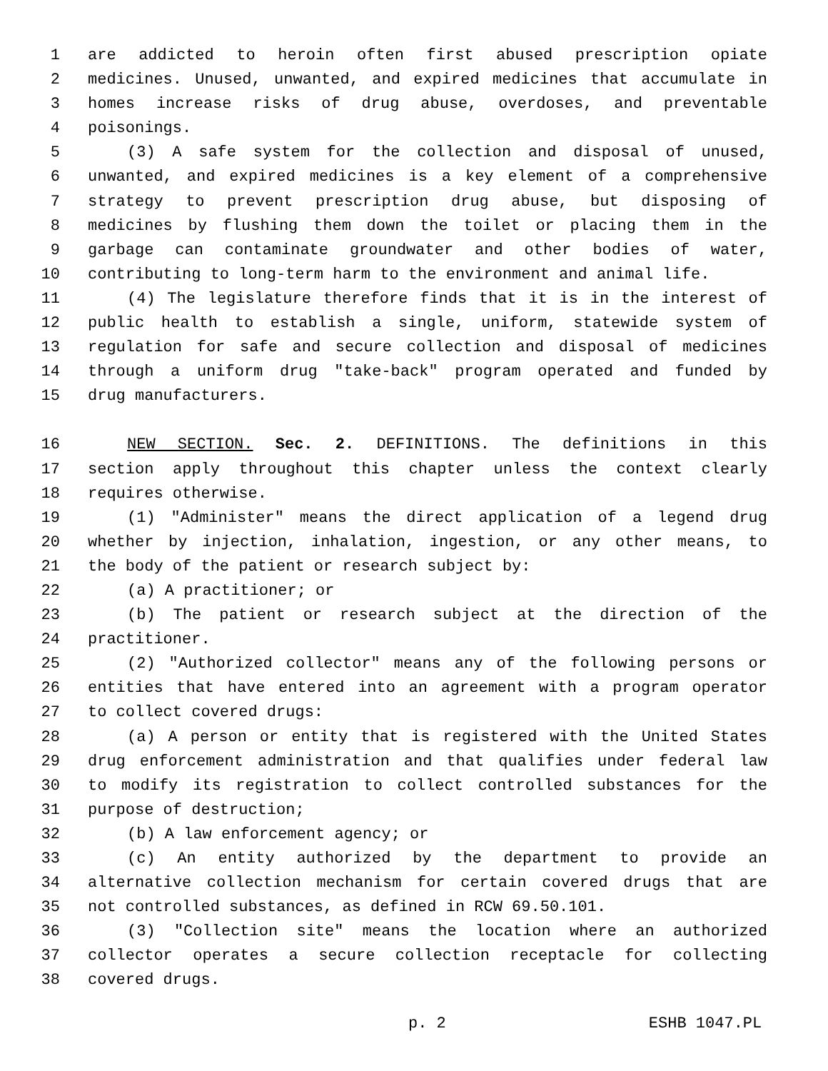1 are addicted to heroin often first abused prescription opiate
2 medicines. Unused, unwanted, and expired medicines that accumulate in
3 homes increase risks of drug abuse, overdoses, and preventable
4 poisonings.
5 (3) A safe system for the collection and disposal of unused,
6 unwanted, and expired medicines is a key element of a comprehensive
7 strategy to prevent prescription drug abuse, but disposing of
8 medicines by flushing them down the toilet or placing them in the
9 garbage can contaminate groundwater and other bodies of water,
10 contributing to long-term harm to the environment and animal life.
11 (4) The legislature therefore finds that it is in the interest of
12 public health to establish a single, uniform, statewide system of
13 regulation for safe and secure collection and disposal of medicines
14 through a uniform drug "take-back" program operated and funded by
15 drug manufacturers.
16 NEW SECTION. Sec. 2. DEFINITIONS. The definitions in this
17 section apply throughout this chapter unless the context clearly
18 requires otherwise.
19 (1) "Administer" means the direct application of a legend drug
20 whether by injection, inhalation, ingestion, or any other means, to
21 the body of the patient or research subject by:
22 (a) A practitioner; or
23 (b) The patient or research subject at the direction of the
24 practitioner.
25 (2) "Authorized collector" means any of the following persons or
26 entities that have entered into an agreement with a program operator
27 to collect covered drugs:
28 (a) A person or entity that is registered with the United States
29 drug enforcement administration and that qualifies under federal law
30 to modify its registration to collect controlled substances for the
31 purpose of destruction;
32 (b) A law enforcement agency; or
33 (c) An entity authorized by the department to provide an
34 alternative collection mechanism for certain covered drugs that are
35 not controlled substances, as defined in RCW 69.50.101.
36 (3) "Collection site" means the location where an authorized
37 collector operates a secure collection receptacle for collecting
38 covered drugs.
p. 2 ESHB 1047.PL